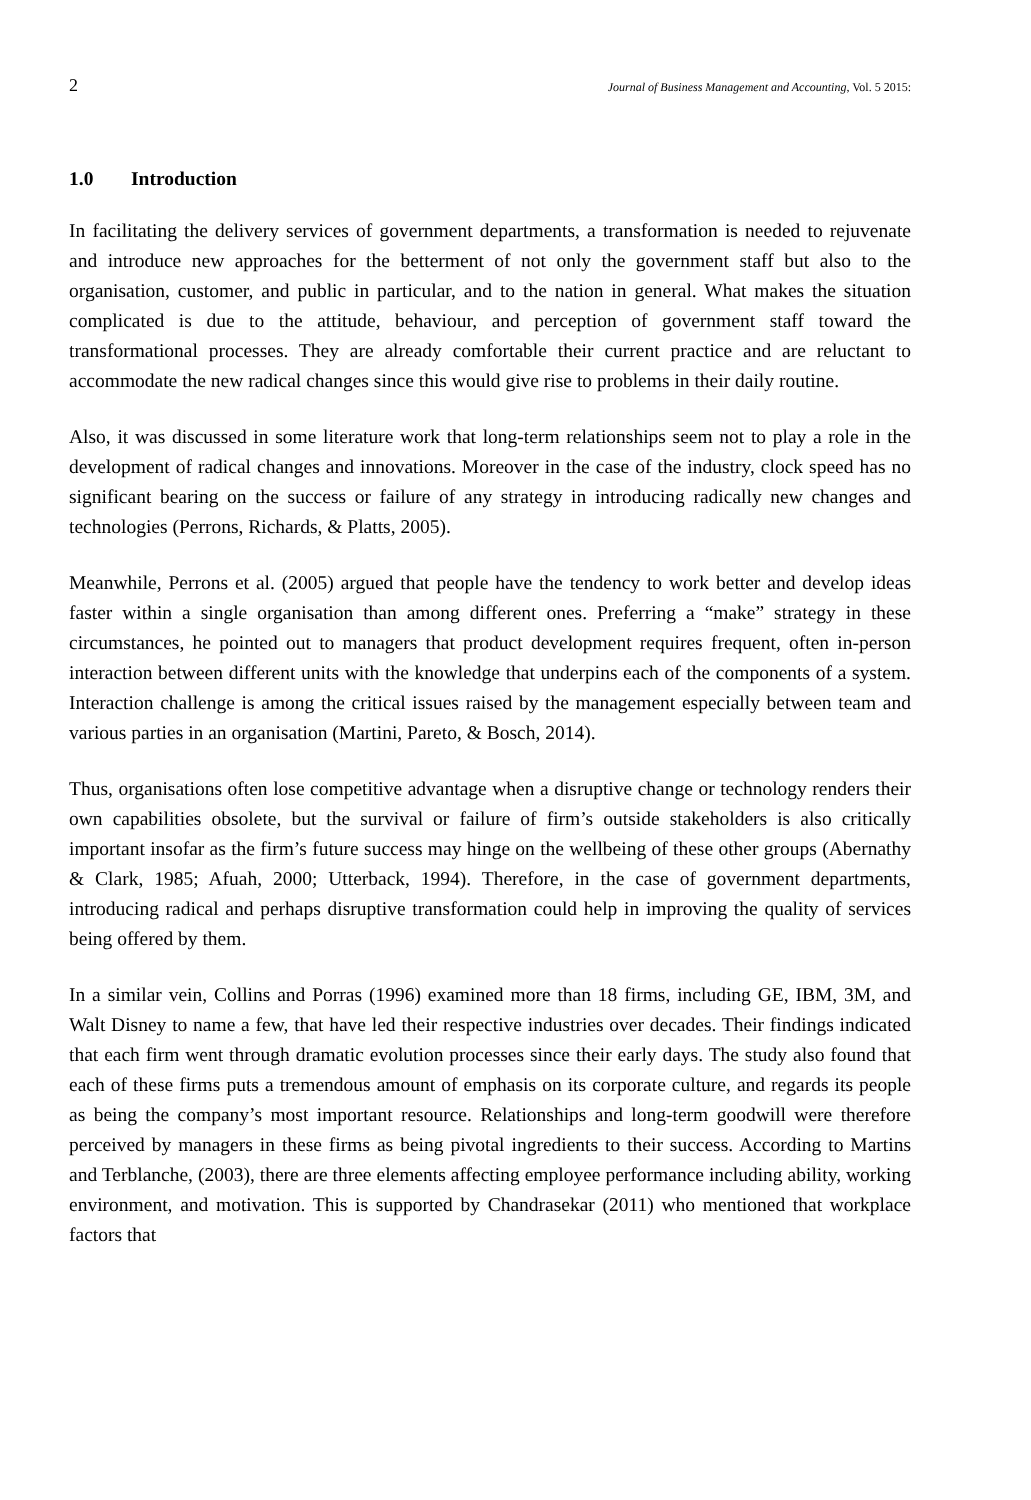2 Journal of Business Management and Accounting, Vol. 5 2015:
1.0 Introduction
In facilitating the delivery services of government departments, a transformation is needed to rejuvenate and introduce new approaches for the betterment of not only the government staff but also to the organisation, customer, and public in particular, and to the nation in general. What makes the situation complicated is due to the attitude, behaviour, and perception of government staff toward the transformational processes. They are already comfortable their current practice and are reluctant to accommodate the new radical changes since this would give rise to problems in their daily routine.
Also, it was discussed in some literature work that long-term relationships seem not to play a role in the development of radical changes and innovations. Moreover in the case of the industry, clock speed has no significant bearing on the success or failure of any strategy in introducing radically new changes and technologies (Perrons, Richards, & Platts, 2005).
Meanwhile, Perrons et al. (2005) argued that people have the tendency to work better and develop ideas faster within a single organisation than among different ones. Preferring a “make” strategy in these circumstances, he pointed out to managers that product development requires frequent, often in-person interaction between different units with the knowledge that underpins each of the components of a system. Interaction challenge is among the critical issues raised by the management especially between team and various parties in an organisation (Martini, Pareto, & Bosch, 2014).
Thus, organisations often lose competitive advantage when a disruptive change or technology renders their own capabilities obsolete, but the survival or failure of firm’s outside stakeholders is also critically important insofar as the firm’s future success may hinge on the wellbeing of these other groups (Abernathy & Clark, 1985; Afuah, 2000; Utterback, 1994). Therefore, in the case of government departments, introducing radical and perhaps disruptive transformation could help in improving the quality of services being offered by them.
In a similar vein, Collins and Porras (1996) examined more than 18 firms, including GE, IBM, 3M, and Walt Disney to name a few, that have led their respective industries over decades. Their findings indicated that each firm went through dramatic evolution processes since their early days. The study also found that each of these firms puts a tremendous amount of emphasis on its corporate culture, and regards its people as being the company’s most important resource. Relationships and long-term goodwill were therefore perceived by managers in these firms as being pivotal ingredients to their success. According to Martins and Terblanche, (2003), there are three elements affecting employee performance including ability, working environment, and motivation. This is supported by Chandrasekar (2011) who mentioned that workplace factors that